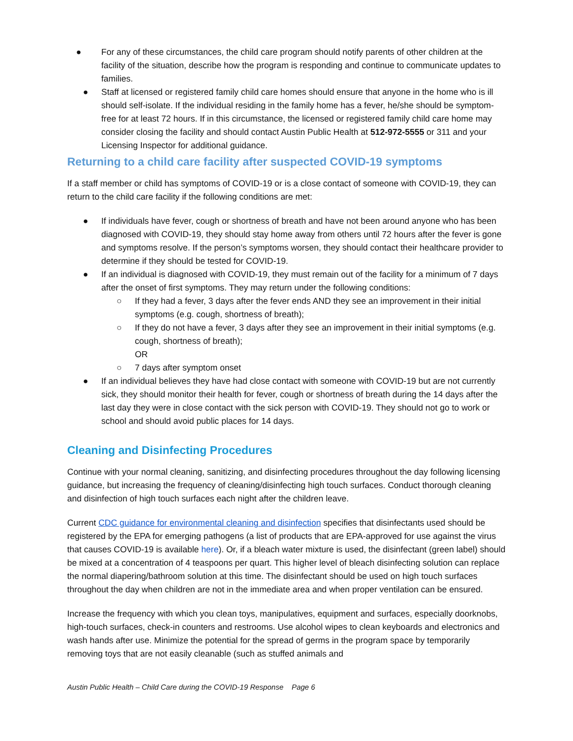● For any of these circumstances, the child care program should notify parents of other children at the facility of the situation, describe how the program is responding and continue to communicate updates to families.
● Staff at licensed or registered family child care homes should ensure that anyone in the home who is ill should self-isolate. If the individual residing in the family home has a fever, he/she should be symptom-free for at least 72 hours. If in this circumstance, the licensed or registered family child care home may consider closing the facility and should contact Austin Public Health at 512-972-5555 or 311 and your Licensing Inspector for additional guidance.
Returning to a child care facility after suspected COVID-19 symptoms
If a staff member or child has symptoms of COVID-19 or is a close contact of someone with COVID-19, they can return to the child care facility if the following conditions are met:
● If individuals have fever, cough or shortness of breath and have not been around anyone who has been diagnosed with COVID-19, they should stay home away from others until 72 hours after the fever is gone and symptoms resolve. If the person’s symptoms worsen, they should contact their healthcare provider to determine if they should be tested for COVID-19.
● If an individual is diagnosed with COVID-19, they must remain out of the facility for a minimum of 7 days after the onset of first symptoms. They may return under the following conditions:
○ If they had a fever, 3 days after the fever ends AND they see an improvement in their initial symptoms (e.g. cough, shortness of breath);
○ If they do not have a fever, 3 days after they see an improvement in their initial symptoms (e.g. cough, shortness of breath);
OR
○ 7 days after symptom onset
● If an individual believes they have had close contact with someone with COVID-19 but are not currently sick, they should monitor their health for fever, cough or shortness of breath during the 14 days after the last day they were in close contact with the sick person with COVID-19. They should not go to work or school and should avoid public places for 14 days.
Cleaning and Disinfecting Procedures
Continue with your normal cleaning, sanitizing, and disinfecting procedures throughout the day following licensing guidance, but increasing the frequency of cleaning/disinfecting high touch surfaces. Conduct thorough cleaning and disinfection of high touch surfaces each night after the children leave.
Current CDC guidance for environmental cleaning and disinfection specifies that disinfectants used should be registered by the EPA for emerging pathogens (a list of products that are EPA-approved for use against the virus that causes COVID-19 is available here). Or, if a bleach water mixture is used, the disinfectant (green label) should be mixed at a concentration of 4 teaspoons per quart. This higher level of bleach disinfecting solution can replace the normal diapering/bathroom solution at this time. The disinfectant should be used on high touch surfaces throughout the day when children are not in the immediate area and when proper ventilation can be ensured.
Increase the frequency with which you clean toys, manipulatives, equipment and surfaces, especially doorknobs, high-touch surfaces, check-in counters and restrooms. Use alcohol wipes to clean keyboards and electronics and wash hands after use. Minimize the potential for the spread of germs in the program space by temporarily removing toys that are not easily cleanable (such as stuffed animals and
Austin Public Health – Child Care during the COVID-19 Response Page 6